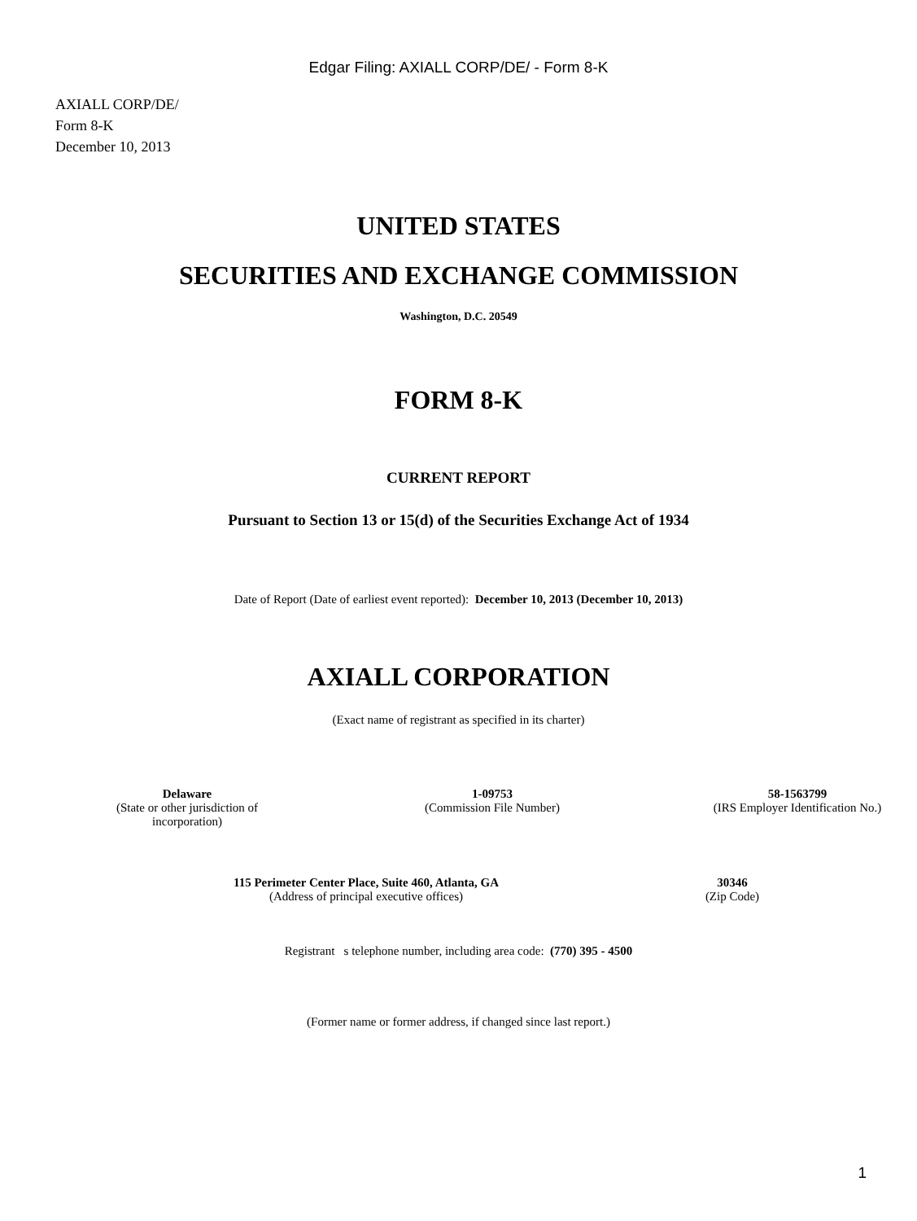Edgar Filing: AXIALL CORP/DE/ - Form 8-K
AXIALL CORP/DE/
Form 8-K
December 10, 2013
UNITED STATES
SECURITIES AND EXCHANGE COMMISSION
Washington, D.C. 20549
FORM 8-K
CURRENT REPORT
Pursuant to Section 13 or 15(d) of the Securities Exchange Act of 1934
Date of Report (Date of earliest event reported): December 10, 2013 (December 10, 2013)
AXIALL CORPORATION
(Exact name of registrant as specified in its charter)
| Delaware (State or other jurisdiction of incorporation) | 1-09753 (Commission File Number) | 58-1563799 (IRS Employer Identification No.) |
| 115 Perimeter Center Place, Suite 460, Atlanta, GA (Address of principal executive offices) | 30346 (Zip Code) |
Registrant s telephone number, including area code: (770) 395 - 4500
(Former name or former address, if changed since last report.)
1